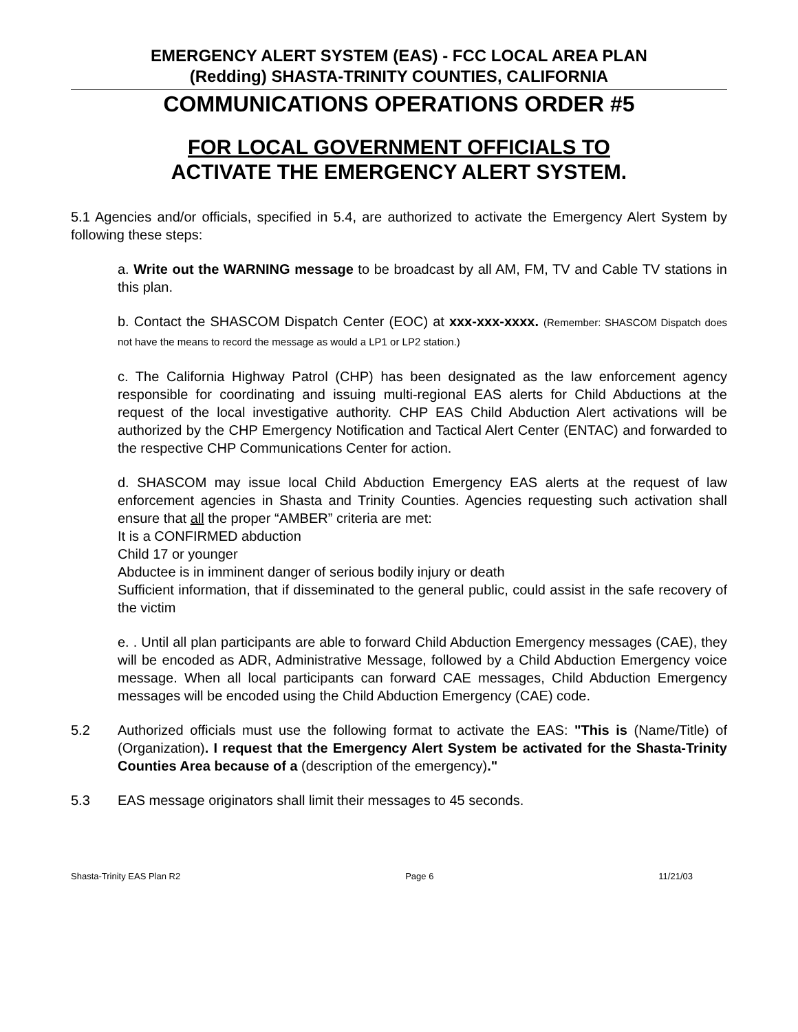EMERGENCY ALERT SYSTEM (EAS) - FCC LOCAL AREA PLAN
(Redding) SHASTA-TRINITY COUNTIES, CALIFORNIA
COMMUNICATIONS OPERATIONS ORDER #5
FOR LOCAL GOVERNMENT OFFICIALS TO
ACTIVATE THE EMERGENCY ALERT SYSTEM.
5.1 Agencies and/or officials, specified in 5.4, are authorized to activate the Emergency Alert System by following these steps:
a. Write out the WARNING message to be broadcast by all AM, FM, TV and Cable TV stations in this plan.
b. Contact the SHASCOM Dispatch Center (EOC) at xxx-xxx-xxxx. (Remember: SHASCOM Dispatch does not have the means to record the message as would a LP1 or LP2 station.)
c. The California Highway Patrol (CHP) has been designated as the law enforcement agency responsible for coordinating and issuing multi-regional EAS alerts for Child Abductions at the request of the local investigative authority. CHP EAS Child Abduction Alert activations will be authorized by the CHP Emergency Notification and Tactical Alert Center (ENTAC) and forwarded to the respective CHP Communications Center for action.
d. SHASCOM may issue local Child Abduction Emergency EAS alerts at the request of law enforcement agencies in Shasta and Trinity Counties. Agencies requesting such activation shall ensure that all the proper “AMBER” criteria are met:
It is a CONFIRMED abduction
Child 17 or younger
Abductee is in imminent danger of serious bodily injury or death
Sufficient information, that if disseminated to the general public, could assist in the safe recovery of the victim
e. . Until all plan participants are able to forward Child Abduction Emergency messages (CAE), they will be encoded as ADR, Administrative Message, followed by a Child Abduction Emergency voice message. When all local participants can forward CAE messages, Child Abduction Emergency messages will be encoded using the Child Abduction Emergency (CAE) code.
5.2 Authorized officials must use the following format to activate the EAS: "This is (Name/Title) of (Organization). I request that the Emergency Alert System be activated for the Shasta-Trinity Counties Area because of a (description of the emergency)."
5.3 EAS message originators shall limit their messages to 45 seconds.
Shasta-Trinity EAS Plan R2 Page 6 11/21/03